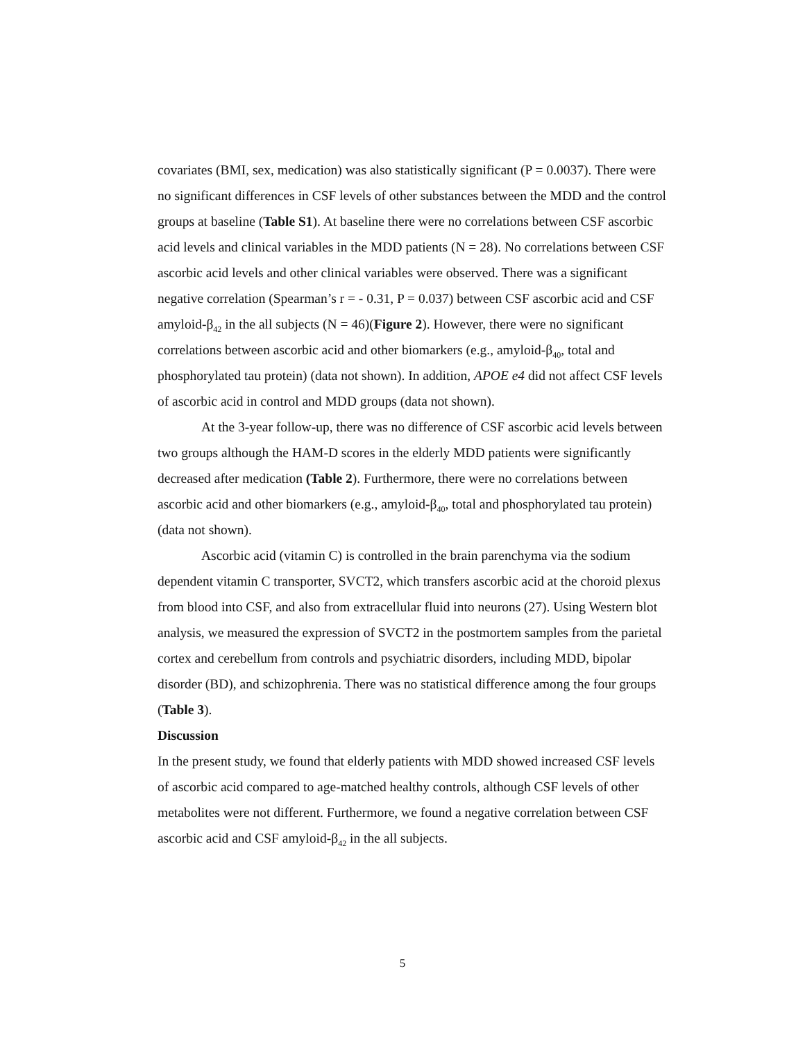covariates (BMI, sex, medication) was also statistically significant (P = 0.0037). There were no significant differences in CSF levels of other substances between the MDD and the control groups at baseline (Table S1). At baseline there were no correlations between CSF ascorbic acid levels and clinical variables in the MDD patients (N = 28). No correlations between CSF ascorbic acid levels and other clinical variables were observed. There was a significant negative correlation (Spearman’s r = - 0.31, P = 0.037) between CSF ascorbic acid and CSF amyloid-β<sub>42</sub> in the all subjects (N = 46)(Figure 2). However, there were no significant correlations between ascorbic acid and other biomarkers (e.g., amyloid-β<sub>40</sub>, total and phosphorylated tau protein) (data not shown). In addition, APOE e4 did not affect CSF levels of ascorbic acid in control and MDD groups (data not shown).
At the 3-year follow-up, there was no difference of CSF ascorbic acid levels between two groups although the HAM-D scores in the elderly MDD patients were significantly decreased after medication (Table 2). Furthermore, there were no correlations between ascorbic acid and other biomarkers (e.g., amyloid-β<sub>40</sub>, total and phosphorylated tau protein) (data not shown).
Ascorbic acid (vitamin C) is controlled in the brain parenchyma via the sodium dependent vitamin C transporter, SVCT2, which transfers ascorbic acid at the choroid plexus from blood into CSF, and also from extracellular fluid into neurons (27). Using Western blot analysis, we measured the expression of SVCT2 in the postmortem samples from the parietal cortex and cerebellum from controls and psychiatric disorders, including MDD, bipolar disorder (BD), and schizophrenia. There was no statistical difference among the four groups (Table 3).
Discussion
In the present study, we found that elderly patients with MDD showed increased CSF levels of ascorbic acid compared to age-matched healthy controls, although CSF levels of other metabolites were not different. Furthermore, we found a negative correlation between CSF ascorbic acid and CSF amyloid-β<sub>42</sub> in the all subjects.
5